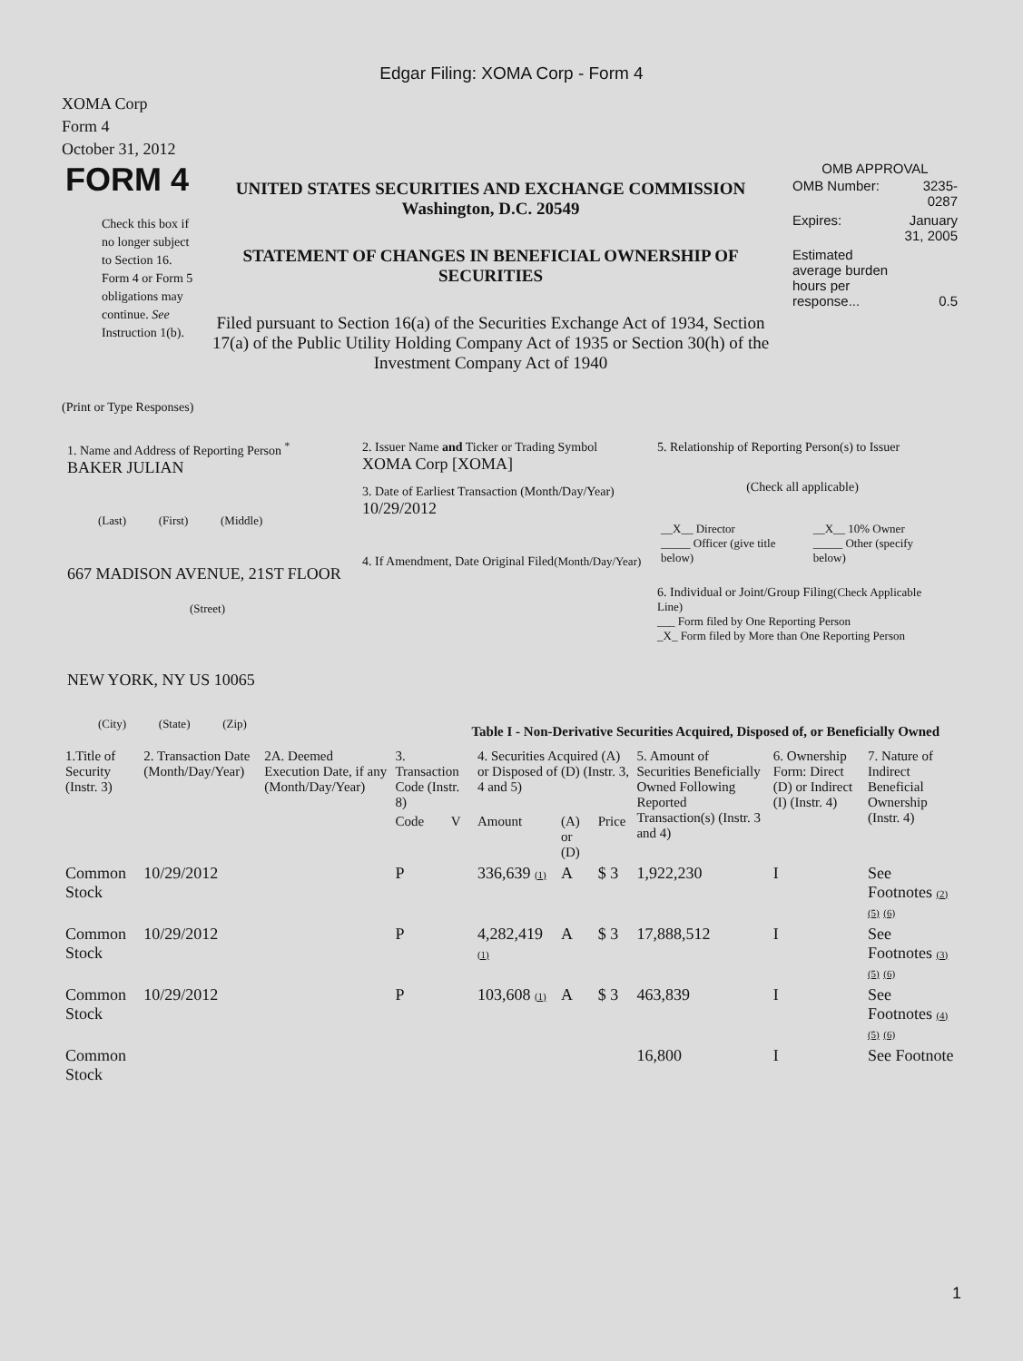Edgar Filing: XOMA Corp - Form 4
XOMA Corp
Form 4
October 31, 2012
FORM 4
Check this box if no longer subject to Section 16. Form 4 or Form 5 obligations may continue. See Instruction 1(b).
UNITED STATES SECURITIES AND EXCHANGE COMMISSION
Washington, D.C. 20549
STATEMENT OF CHANGES IN BENEFICIAL OWNERSHIP OF SECURITIES
Filed pursuant to Section 16(a) of the Securities Exchange Act of 1934, Section 17(a) of the Public Utility Holding Company Act of 1935 or Section 30(h) of the Investment Company Act of 1940
OMB APPROVAL
| OMB Number: | 3235-0287 |
| Expires: | January 31, 2005 |
| Estimated average burden hours per response... | 0.5 |
(Print or Type Responses)
1. Name and Address of Reporting Person <sup>*</sup>
BAKER JULIAN
(Last) (First) (Middle)
667 MADISON AVENUE, 21ST FLOOR
(Street)
NEW YORK, NY US 10065
(City) (State) (Zip)
2. Issuer Name and Ticker or Trading Symbol
XOMA Corp [XOMA]
3. Date of Earliest Transaction (Month/Day/Year)
10/29/2012
4. If Amendment, Date Original Filed(Month/Day/Year)
5. Relationship of Reporting Person(s) to Issuer
(Check all applicable)
| __X__ Director _____ Officer (give title below) | __X__ 10% Owner _____ Other (specify below) |
6. Individual or Joint/Group Filing(Check Applicable Line)
___ Form filed by One Reporting Person
_X_ Form filed by More than One Reporting Person
Table I - Non-Derivative Securities Acquired, Disposed of, or Beneficially Owned
| 1.Title of Security (Instr. 3) | 2. Transaction Date (Month/Day/Year) | 2A. Deemed Execution Date, if any (Month/Day/Year) | 3. Transaction Code (Instr. 8) | | 4. Securities Acquired (A) or Disposed of (D) (Instr. 3, 4 and 5) | | | 5. Amount of Securities Beneficially Owned Following Reported Transaction(s) (Instr. 3 and 4) | 6. Ownership Form: Direct (D) or Indirect (I) (Instr. 4) | 7. Nature of Indirect Beneficial Ownership (Instr. 4) |
| --- | --- | --- | --- | --- | --- | --- | --- | --- | --- | --- |
| | | | Code | V | Amount | (A) or (D) | Price | | | |
| Common Stock | 10/29/2012 | | P | | 336,639 (1) | A | $ 3 | 1,922,230 | I | See Footnotes (2) (5) (6) |
| Common Stock | 10/29/2012 | | P | | 4,282,419 (1) | A | $ 3 | 17,888,512 | I | See Footnotes (3) (5) (6) |
| Common Stock | 10/29/2012 | | P | | 103,608 (1) | A | $ 3 | 463,839 | I | See Footnotes (4) (5) (6) |
| Common Stock | | | | | | | | 16,800 | I | See Footnote |
1